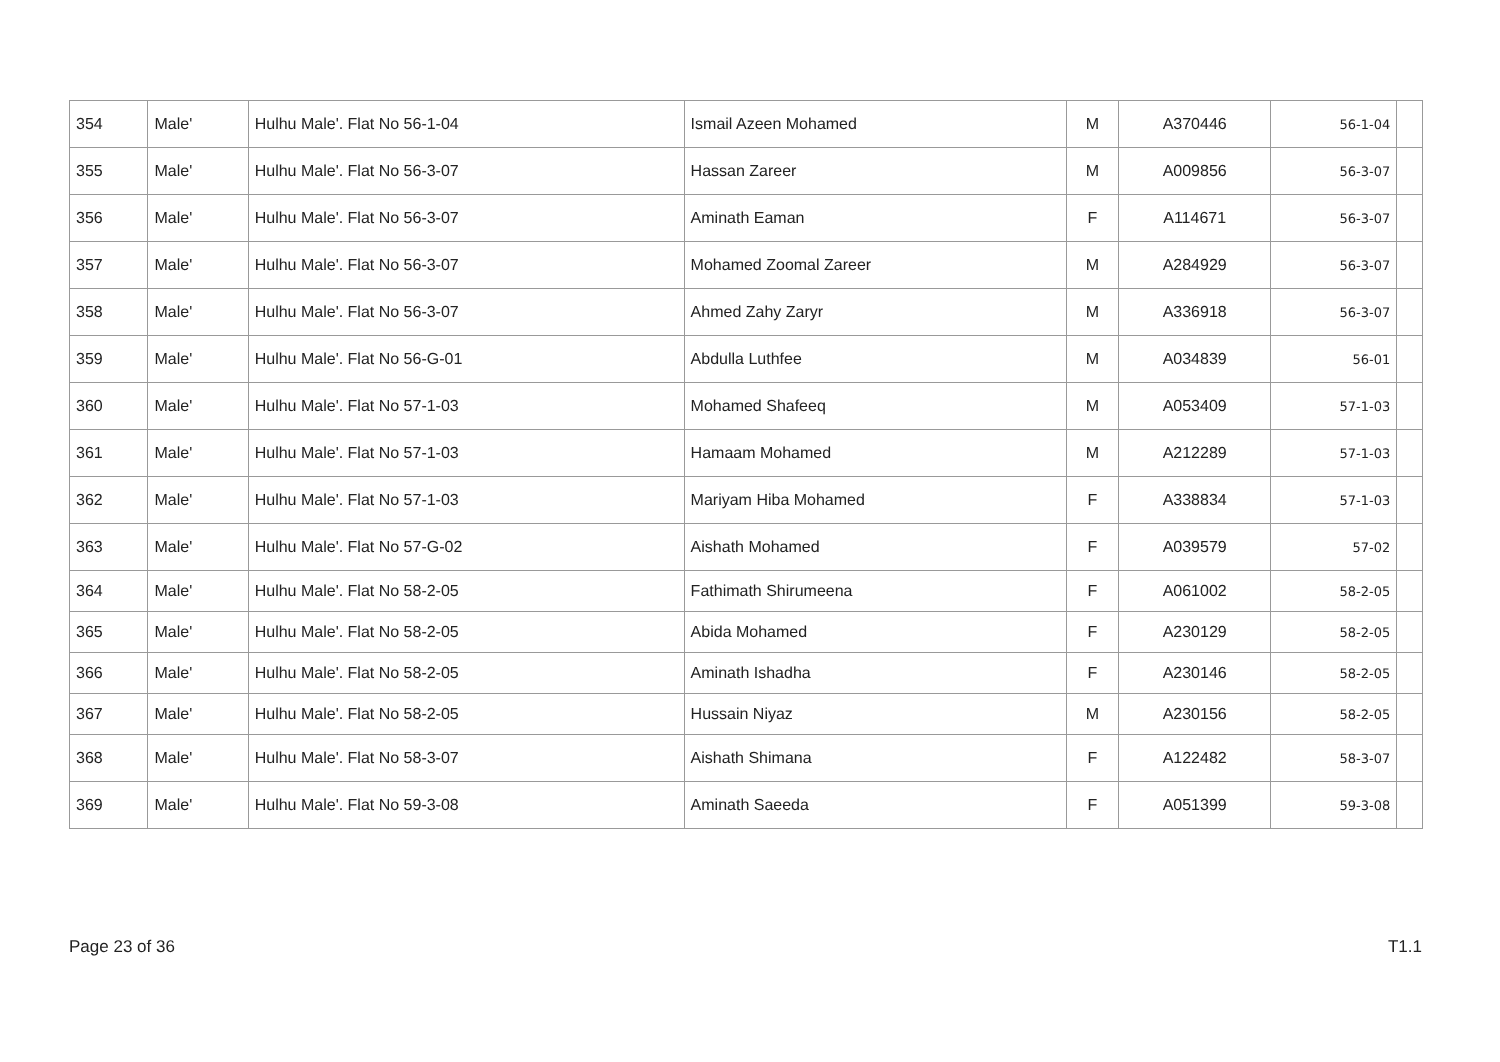| 354 | Male' | Hulhu Male'. Flat No 56-1-04 | Ismail Azeen Mohamed | M | A370446 | 56-1-04 | |
| 355 | Male' | Hulhu Male'. Flat No 56-3-07 | Hassan Zareer | M | A009856 | 56-3-07 | |
| 356 | Male' | Hulhu Male'. Flat No 56-3-07 | Aminath Eaman | F | A114671 | 56-3-07 | |
| 357 | Male' | Hulhu Male'. Flat No 56-3-07 | Mohamed Zoomal Zareer | M | A284929 | 56-3-07 | |
| 358 | Male' | Hulhu Male'. Flat No 56-3-07 | Ahmed Zahy Zaryr | M | A336918 | 56-3-07 | |
| 359 | Male' | Hulhu Male'. Flat No 56-G-01 | Abdulla Luthfee | M | A034839 | 56-01 | |
| 360 | Male' | Hulhu Male'. Flat No 57-1-03 | Mohamed Shafeeq | M | A053409 | 57-1-03 | |
| 361 | Male' | Hulhu Male'. Flat No 57-1-03 | Hamaam Mohamed | M | A212289 | 57-1-03 | |
| 362 | Male' | Hulhu Male'. Flat No 57-1-03 | Mariyam Hiba Mohamed | F | A338834 | 57-1-03 | |
| 363 | Male' | Hulhu Male'. Flat No 57-G-02 | Aishath Mohamed | F | A039579 | 57-02 | |
| 364 | Male' | Hulhu Male'. Flat No 58-2-05 | Fathimath Shirumeena | F | A061002 | 58-2-05 | |
| 365 | Male' | Hulhu Male'. Flat No 58-2-05 | Abida Mohamed | F | A230129 | 58-2-05 | |
| 366 | Male' | Hulhu Male'. Flat No 58-2-05 | Aminath Ishadha | F | A230146 | 58-2-05 | |
| 367 | Male' | Hulhu Male'. Flat No 58-2-05 | Hussain Niyaz | M | A230156 | 58-2-05 | |
| 368 | Male' | Hulhu Male'. Flat No 58-3-07 | Aishath Shimana | F | A122482 | 58-3-07 | |
| 369 | Male' | Hulhu Male'. Flat No 59-3-08 | Aminath Saeeda | F | A051399 | 59-3-08 | |
Page 23 of 36 T1.1